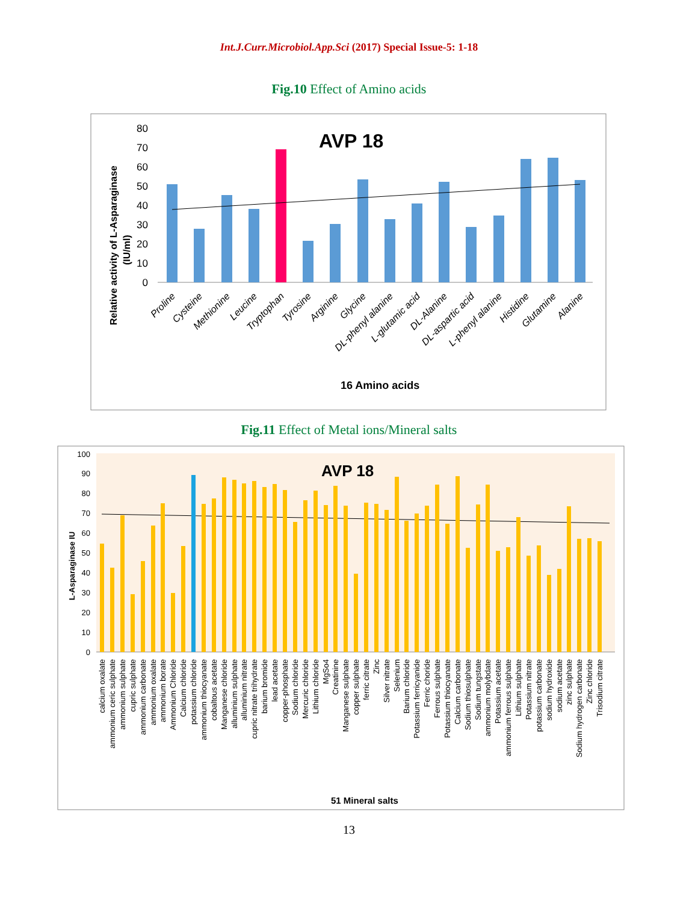Int.J.Curr.Microbiol.App.Sci (2017) Special Issue-5: 1-18
Fig.10 Effect of Amino acids
AVP 18
80
70
60
50
40
30
20
10
0
Relative activity of L-Asparaginase
(IU/ml)
Proline
Cysteine
Methionine
Leucine
Tryptophan
Tyrosine
Arginine
Glycine
DL-phenyl alanine
L-glutamic acid
DL-Alanine
DL-aspartic acid
L-phenyl alanine
Histidine
Glutamine
Alanine
16 Amino acids
Fig.11 Effect of Metal ions/Mineral salts
AVP 18
100
90
80
70
60
50
40
30
20
10
0
L-Asparaginase IU
calcium oxalate
ammonium ceric sulphate
ammonium sulphate
cupric sulphate
ammonium carbonate
ammonium oxalate
ammonium borate
Ammonium Chloride
Calcium chloride
potassium chloride
ammonium thiocyanate
cobaltous acetate
Manganese chloride
alluminium sulphate
alluminium nitrate
cupric nitrate trihydrate
barium bromide
lead acetate
copper-phosphate
Sodium chloride
Mercuric chloride
Lithium chloride
MgSo4
Creatinine
Manganese sulphate
copper sulphate
ferric citrate
Zinc
Silver nitrate
Selenium
Barium chloride
Potassium ferricyanide
Ferric choride
Ferrous sulphate
Potassium thiocyanate
Calcium carbonate
Sodium thiosulphate
Sodium tungstate
ammonium molybdate
Potassium acetate
ammonium ferrous sulphate
Lithium sulphate
Potassium nitrate
potassium carbonate
sodium hydroxide
sodium acetate
zinc sulphate
Sodium hydrogen carbonate
Zinc chloride
Trisodium citrate
51 Mineral salts
13